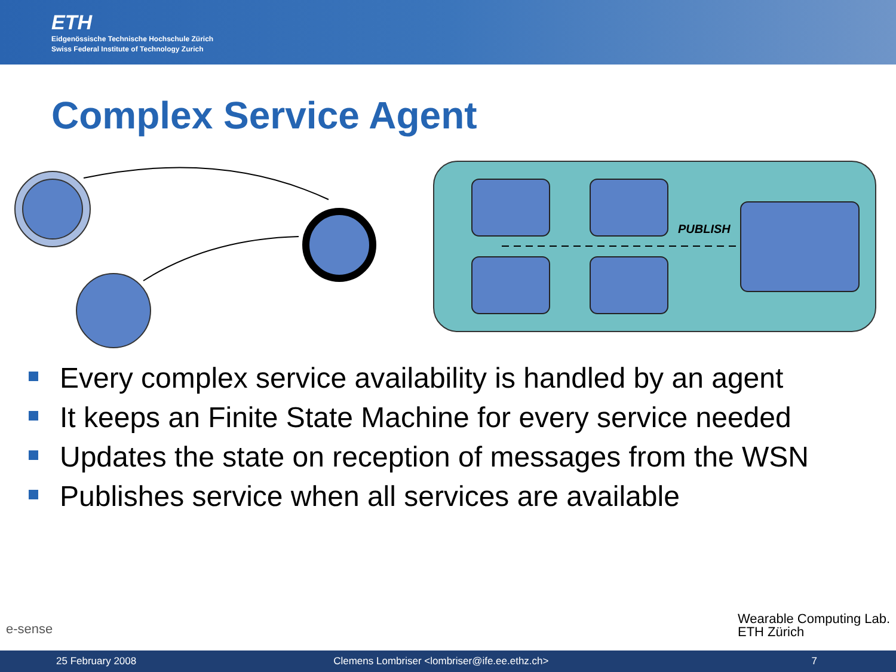ETH
Eidgenössische Technische Hochschule Zürich
Swiss Federal Institute of Technology Zurich
Complex Service Agent
PUBLISH
Every complex service availability is handled by an agent
It keeps an Finite State Machine for every service needed
Updates the state on reception of messages from the WSN
Publishes service when all services are available
e-sense
Wearable Computing Lab.
ETH Zürich
25 February 2008 Clemens Lombriser <lombriser@ife.ee.ethz.ch> 7